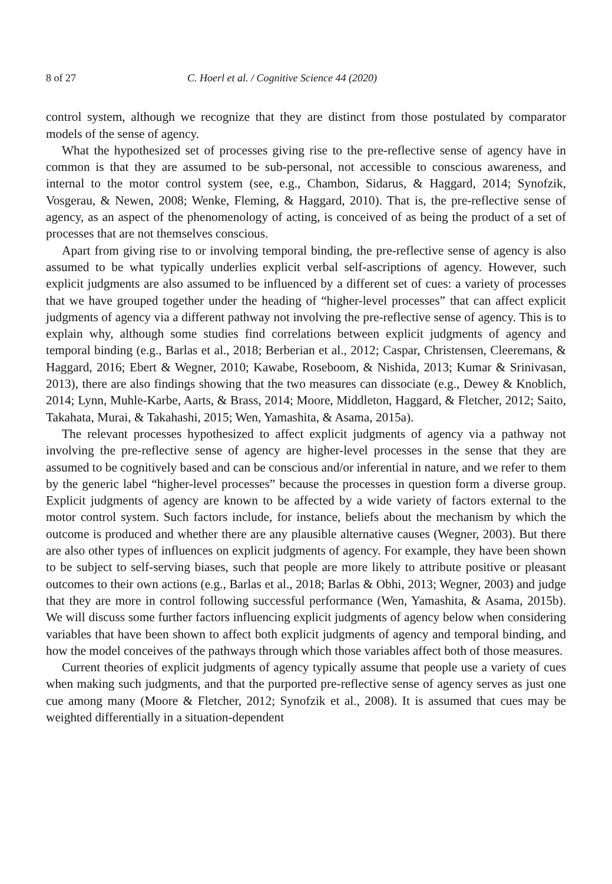8 of 27 C. Hoerl et al. / Cognitive Science 44 (2020)
control system, although we recognize that they are distinct from those postulated by comparator models of the sense of agency.
What the hypothesized set of processes giving rise to the pre-reflective sense of agency have in common is that they are assumed to be sub-personal, not accessible to conscious awareness, and internal to the motor control system (see, e.g., Chambon, Sidarus, & Haggard, 2014; Synofzik, Vosgerau, & Newen, 2008; Wenke, Fleming, & Haggard, 2010). That is, the pre-reflective sense of agency, as an aspect of the phenomenology of acting, is conceived of as being the product of a set of processes that are not themselves conscious.
Apart from giving rise to or involving temporal binding, the pre-reflective sense of agency is also assumed to be what typically underlies explicit verbal self-ascriptions of agency. However, such explicit judgments are also assumed to be influenced by a different set of cues: a variety of processes that we have grouped together under the heading of “higher-level processes” that can affect explicit judgments of agency via a different pathway not involving the pre-reflective sense of agency. This is to explain why, although some studies find correlations between explicit judgments of agency and temporal binding (e.g., Barlas et al., 2018; Berberian et al., 2012; Caspar, Christensen, Cleeremans, & Haggard, 2016; Ebert & Wegner, 2010; Kawabe, Roseboom, & Nishida, 2013; Kumar & Srinivasan, 2013), there are also findings showing that the two measures can dissociate (e.g., Dewey & Knoblich, 2014; Lynn, Muhle-Karbe, Aarts, & Brass, 2014; Moore, Middleton, Haggard, & Fletcher, 2012; Saito, Takahata, Murai, & Takahashi, 2015; Wen, Yamashita, & Asama, 2015a).
The relevant processes hypothesized to affect explicit judgments of agency via a pathway not involving the pre-reflective sense of agency are higher-level processes in the sense that they are assumed to be cognitively based and can be conscious and/or inferential in nature, and we refer to them by the generic label “higher-level processes” because the processes in question form a diverse group. Explicit judgments of agency are known to be affected by a wide variety of factors external to the motor control system. Such factors include, for instance, beliefs about the mechanism by which the outcome is produced and whether there are any plausible alternative causes (Wegner, 2003). But there are also other types of influences on explicit judgments of agency. For example, they have been shown to be subject to self-serving biases, such that people are more likely to attribute positive or pleasant outcomes to their own actions (e.g., Barlas et al., 2018; Barlas & Obhi, 2013; Wegner, 2003) and judge that they are more in control following successful performance (Wen, Yamashita, & Asama, 2015b). We will discuss some further factors influencing explicit judgments of agency below when considering variables that have been shown to affect both explicit judgments of agency and temporal binding, and how the model conceives of the pathways through which those variables affect both of those measures.
Current theories of explicit judgments of agency typically assume that people use a variety of cues when making such judgments, and that the purported pre-reflective sense of agency serves as just one cue among many (Moore & Fletcher, 2012; Synofzik et al., 2008). It is assumed that cues may be weighted differentially in a situation-dependent